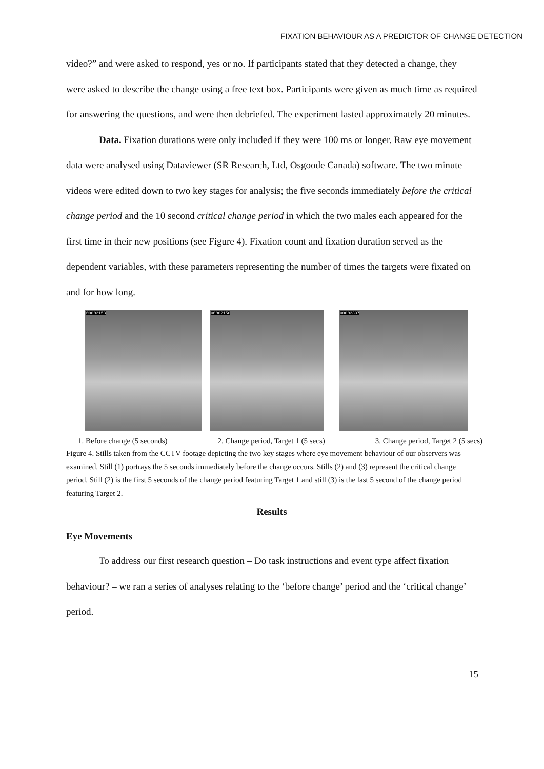FIXATION BEHAVIOUR AS A PREDICTOR OF CHANGE DETECTION
video?” and were asked to respond, yes or no. If participants stated that they detected a change, they were asked to describe the change using a free text box. Participants were given as much time as required for answering the questions, and were then debriefed. The experiment lasted approximately 20 minutes.
Data. Fixation durations were only included if they were 100 ms or longer. Raw eye movement data were analysed using Dataviewer (SR Research, Ltd, Osgoode Canada) software. The two minute videos were edited down to two key stages for analysis; the five seconds immediately before the critical change period and the 10 second critical change period in which the two males each appeared for the first time in their new positions (see Figure 4). Fixation count and fixation duration served as the dependent variables, with these parameters representing the number of times the targets were fixated on and for how long.
00002153
00002150
00002337
1. Before change (5 seconds) 2. Change period, Target 1 (5 secs) 3. Change period, Target 2 (5 secs)
Figure 4. Stills taken from the CCTV footage depicting the two key stages where eye movement behaviour of our observers was examined. Still (1) portrays the 5 seconds immediately before the change occurs. Stills (2) and (3) represent the critical change period. Still (2) is the first 5 seconds of the change period featuring Target 1 and still (3) is the last 5 second of the change period featuring Target 2.
Results
Eye Movements
To address our first research question – Do task instructions and event type affect fixation behaviour? – we ran a series of analyses relating to the ‘before change’ period and the ‘critical change’ period.
15